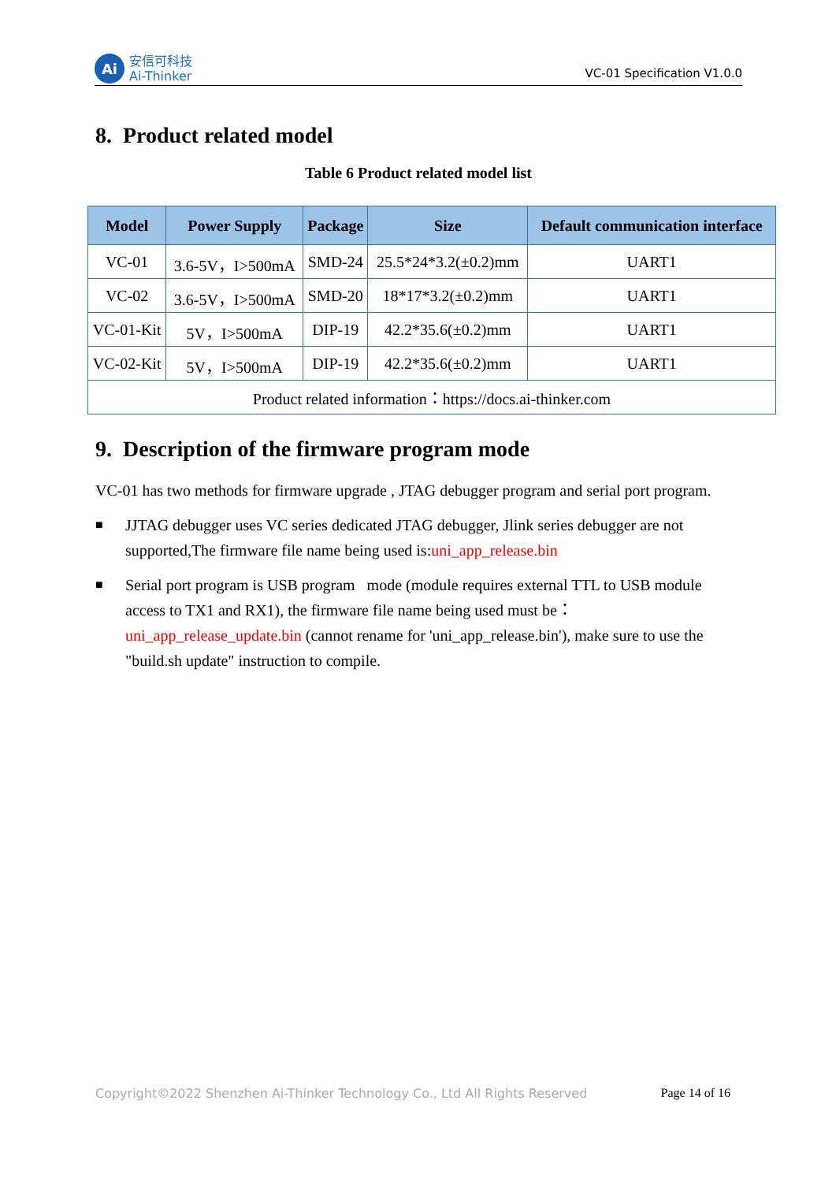Ai
安信可科技
Ai-Thinker
VC-01 Specification V1.0.0
8. Product related model
Table 6 Product related model list
| Model | Power Supply | Package | Size | Default communication interface |
| --- | --- | --- | --- | --- |
| VC-01 | 3.6-5V，I>500mA | SMD-24 | 25.5*24*3.2(±0.2)mm | UART1 |
| VC-02 | 3.6-5V，I>500mA | SMD-20 | 18*17*3.2(±0.2)mm | UART1 |
| VC-01-Kit | 5V，I>500mA | DIP-19 | 42.2*35.6(±0.2)mm | UART1 |
| VC-02-Kit | 5V，I>500mA | DIP-19 | 42.2*35.6(±0.2)mm | UART1 |
| Product related information：https://docs.ai-thinker.com | | | | |
9. Description of the firmware program mode
VC-01 has two methods for firmware upgrade , JTAG debugger program and serial port program.
■ JJTAG debugger uses VC series dedicated JTAG debugger, Jlink series debugger are not supported,The firmware file name being used is:uni_app_release.bin
■ Serial port program is USB program mode (module requires external TTL to USB module access to TX1 and RX1), the firmware file name being used must be：uni_app_release_update.bin (cannot rename for 'uni_app_release.bin'), make sure to use the "build.sh update" instruction to compile.
Copyright©2022 Shenzhen Ai-Thinker Technology Co., Ltd All Rights Reserved Page 14 of 16